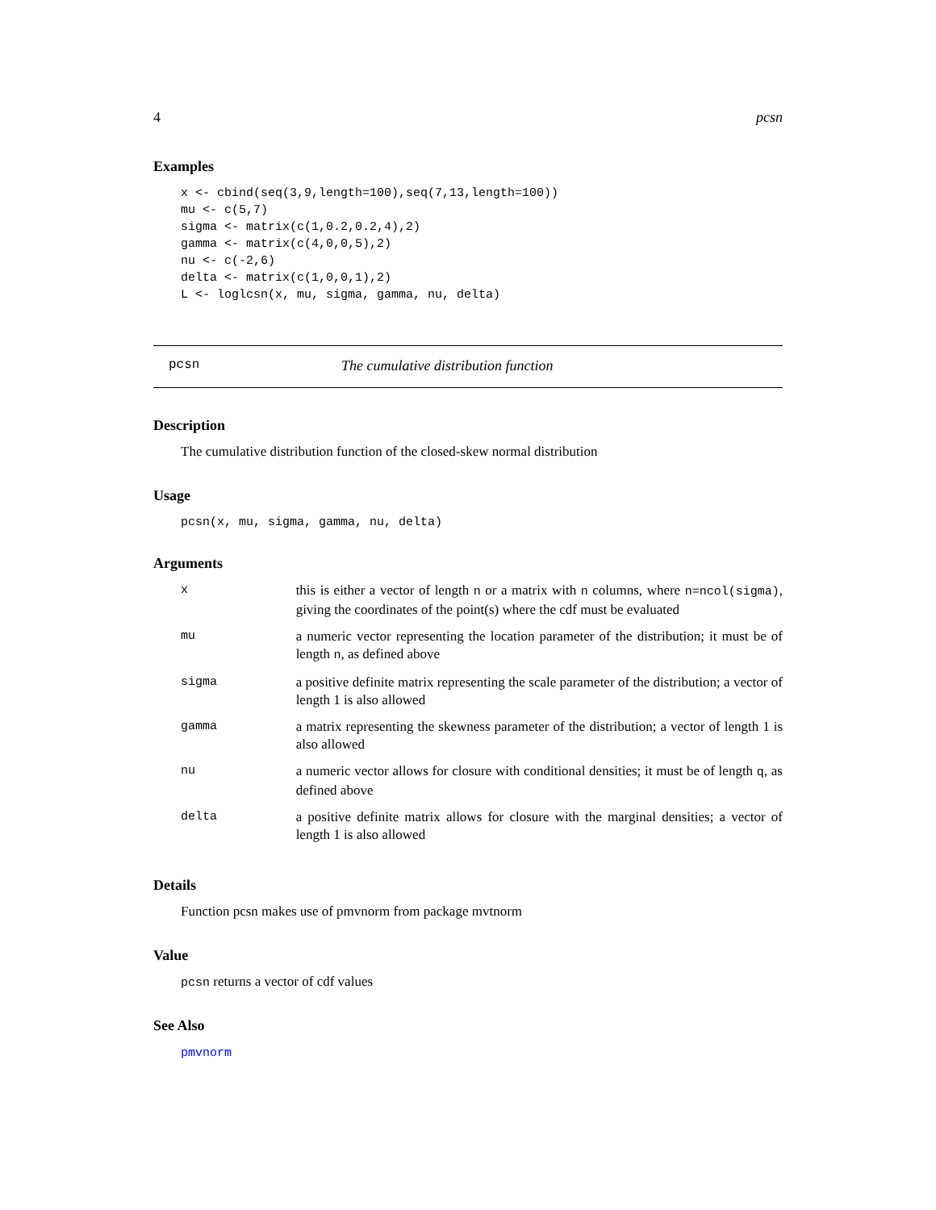4 pcsn
Examples
x <- cbind(seq(3,9,length=100),seq(7,13,length=100))
mu <- c(5,7)
sigma <- matrix(c(1,0.2,0.2,4),2)
gamma <- matrix(c(4,0,0,5),2)
nu <- c(-2,6)
delta <- matrix(c(1,0,0,1),2)
L <- loglcsn(x, mu, sigma, gamma, nu, delta)
pcsn The cumulative distribution function
Description
The cumulative distribution function of the closed-skew normal distribution
Usage
pcsn(x, mu, sigma, gamma, nu, delta)
Arguments
| x | this is either a vector of length n or a matrix with n columns, where n=ncol(sigma) , giving the coordinates of the point(s) where the cdf must be evaluated |
| mu | a numeric vector representing the location parameter of the distribution; it must be of length n , as defined above |
| sigma | a positive definite matrix representing the scale parameter of the distribution; a vector of length 1 is also allowed |
| gamma | a matrix representing the skewness parameter of the distribution; a vector of length 1 is also allowed |
| nu | a numeric vector allows for closure with conditional densities; it must be of length q , as defined above |
| delta | a positive definite matrix allows for closure with the marginal densities; a vector of length 1 is also allowed |
Details
Function pcsn makes use of pmvnorm from package mvtnorm
Value
pcsn returns a vector of cdf values
See Also
pmvnorm